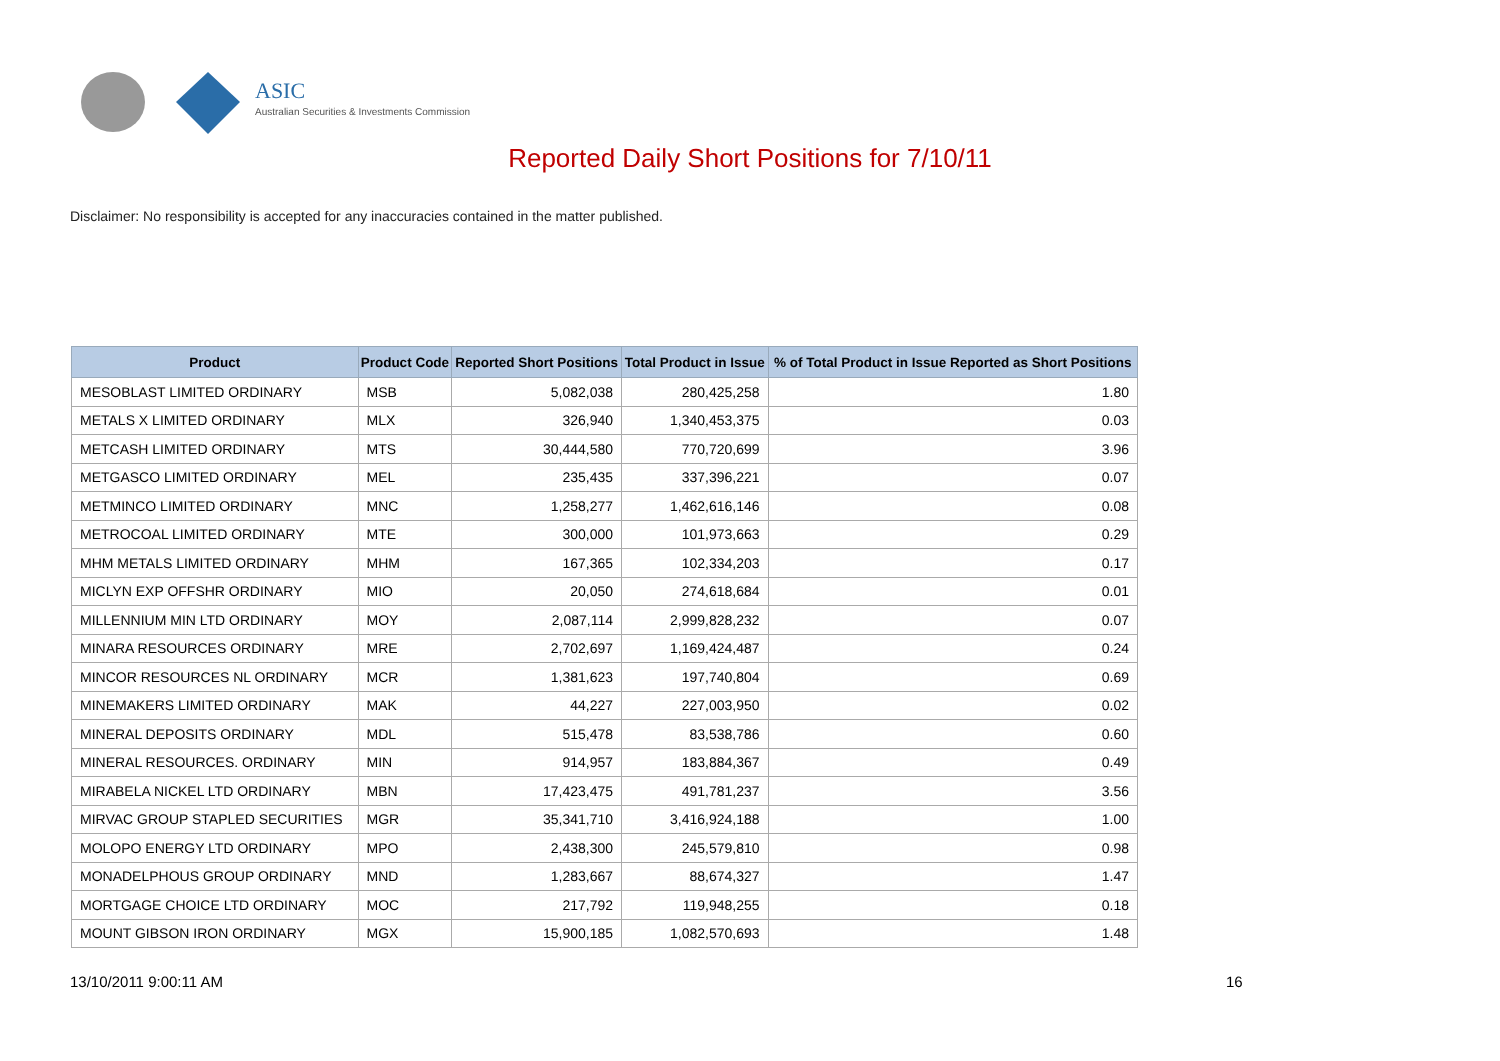ASIC
Australian Securities & Investments Commission
Reported Daily Short Positions for 7/10/11
Disclaimer: No responsibility is accepted for any inaccuracies contained in the matter published.
| Product | Product Code | Reported Short Positions | Total Product in Issue | % of Total Product in Issue Reported as Short Positions |
| --- | --- | --- | --- | --- |
| MESOBLAST LIMITED ORDINARY | MSB | 5,082,038 | 280,425,258 | 1.80 |
| METALS X LIMITED ORDINARY | MLX | 326,940 | 1,340,453,375 | 0.03 |
| METCASH LIMITED ORDINARY | MTS | 30,444,580 | 770,720,699 | 3.96 |
| METGASCO LIMITED ORDINARY | MEL | 235,435 | 337,396,221 | 0.07 |
| METMINCO LIMITED ORDINARY | MNC | 1,258,277 | 1,462,616,146 | 0.08 |
| METROCOAL LIMITED ORDINARY | MTE | 300,000 | 101,973,663 | 0.29 |
| MHM METALS LIMITED ORDINARY | MHM | 167,365 | 102,334,203 | 0.17 |
| MICLYN EXP OFFSHR ORDINARY | MIO | 20,050 | 274,618,684 | 0.01 |
| MILLENNIUM MIN LTD ORDINARY | MOY | 2,087,114 | 2,999,828,232 | 0.07 |
| MINARA RESOURCES ORDINARY | MRE | 2,702,697 | 1,169,424,487 | 0.24 |
| MINCOR RESOURCES NL ORDINARY | MCR | 1,381,623 | 197,740,804 | 0.69 |
| MINEMAKERS LIMITED ORDINARY | MAK | 44,227 | 227,003,950 | 0.02 |
| MINERAL DEPOSITS ORDINARY | MDL | 515,478 | 83,538,786 | 0.60 |
| MINERAL RESOURCES. ORDINARY | MIN | 914,957 | 183,884,367 | 0.49 |
| MIRABELA NICKEL LTD ORDINARY | MBN | 17,423,475 | 491,781,237 | 3.56 |
| MIRVAC GROUP STAPLED SECURITIES | MGR | 35,341,710 | 3,416,924,188 | 1.00 |
| MOLOPO ENERGY LTD ORDINARY | MPO | 2,438,300 | 245,579,810 | 0.98 |
| MONADELPHOUS GROUP ORDINARY | MND | 1,283,667 | 88,674,327 | 1.47 |
| MORTGAGE CHOICE LTD ORDINARY | MOC | 217,792 | 119,948,255 | 0.18 |
| MOUNT GIBSON IRON ORDINARY | MGX | 15,900,185 | 1,082,570,693 | 1.48 |
13/10/2011 9:00:11 AM 16